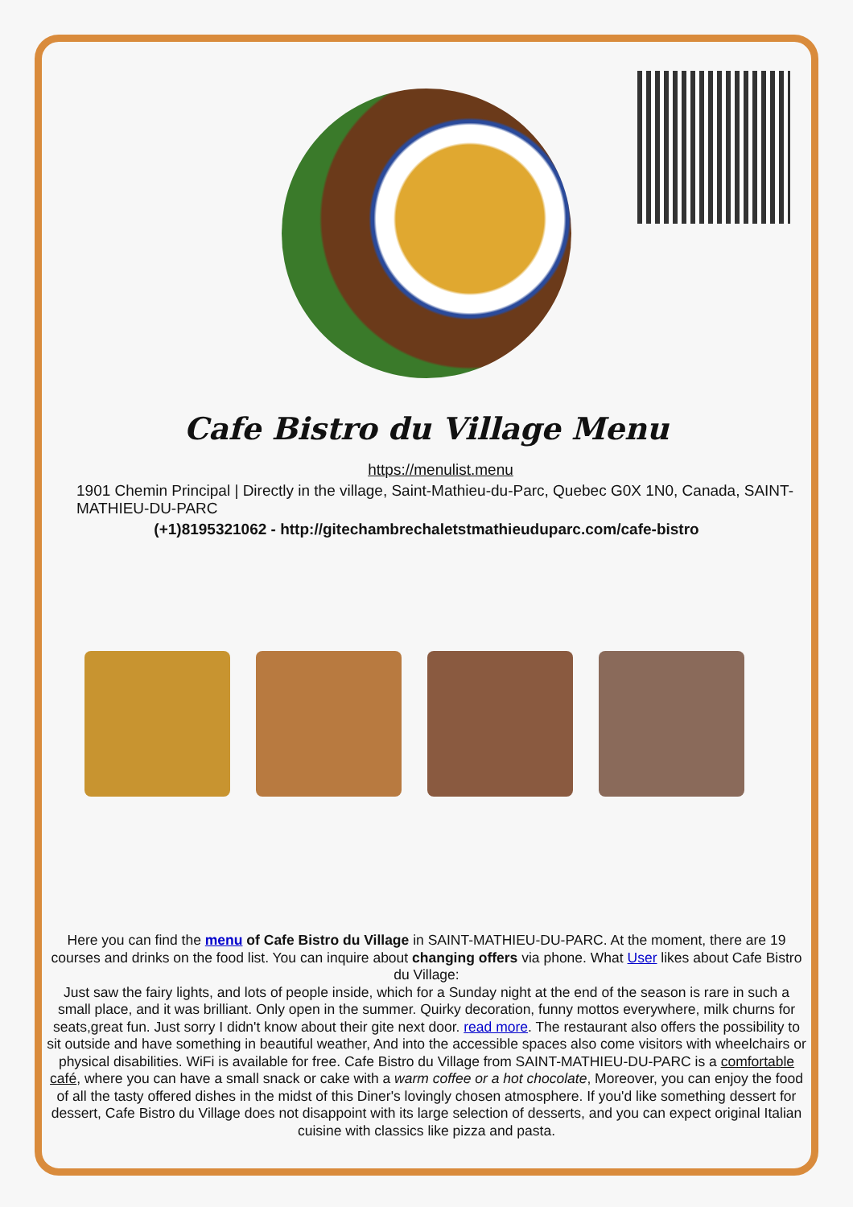Cafe Bistro du Village Menu
https://menulist.menu
1901 Chemin Principal | Directly in the village, Saint-Mathieu-du-Parc, Quebec G0X 1N0, Canada, SAINT-MATHIEU-DU-PARC
(+1)8195321062 - http://gitechambrechaletstmathieuduparc.com/cafe-bistro
Here you can find the menu of Cafe Bistro du Village in SAINT-MATHIEU-DU-PARC. At the moment, there are 19 courses and drinks on the food list. You can inquire about changing offers via phone. What User likes about Cafe Bistro du Village:
Just saw the fairy lights, and lots of people inside, which for a Sunday night at the end of the season is rare in such a small place, and it was brilliant. Only open in the summer. Quirky decoration, funny mottos everywhere, milk churns for seats,great fun. Just sorry I didn't know about their gite next door. read more. The restaurant also offers the possibility to sit outside and have something in beautiful weather, And into the accessible spaces also come visitors with wheelchairs or physical disabilities. WiFi is available for free. Cafe Bistro du Village from SAINT-MATHIEU-DU-PARC is a comfortable café, where you can have a small snack or cake with a warm coffee or a hot chocolate, Moreover, you can enjoy the food of all the tasty offered dishes in the midst of this Diner's lovingly chosen atmosphere. If you'd like something dessert for dessert, Cafe Bistro du Village does not disappoint with its large selection of desserts, and you can expect original Italian cuisine with classics like pizza and pasta.